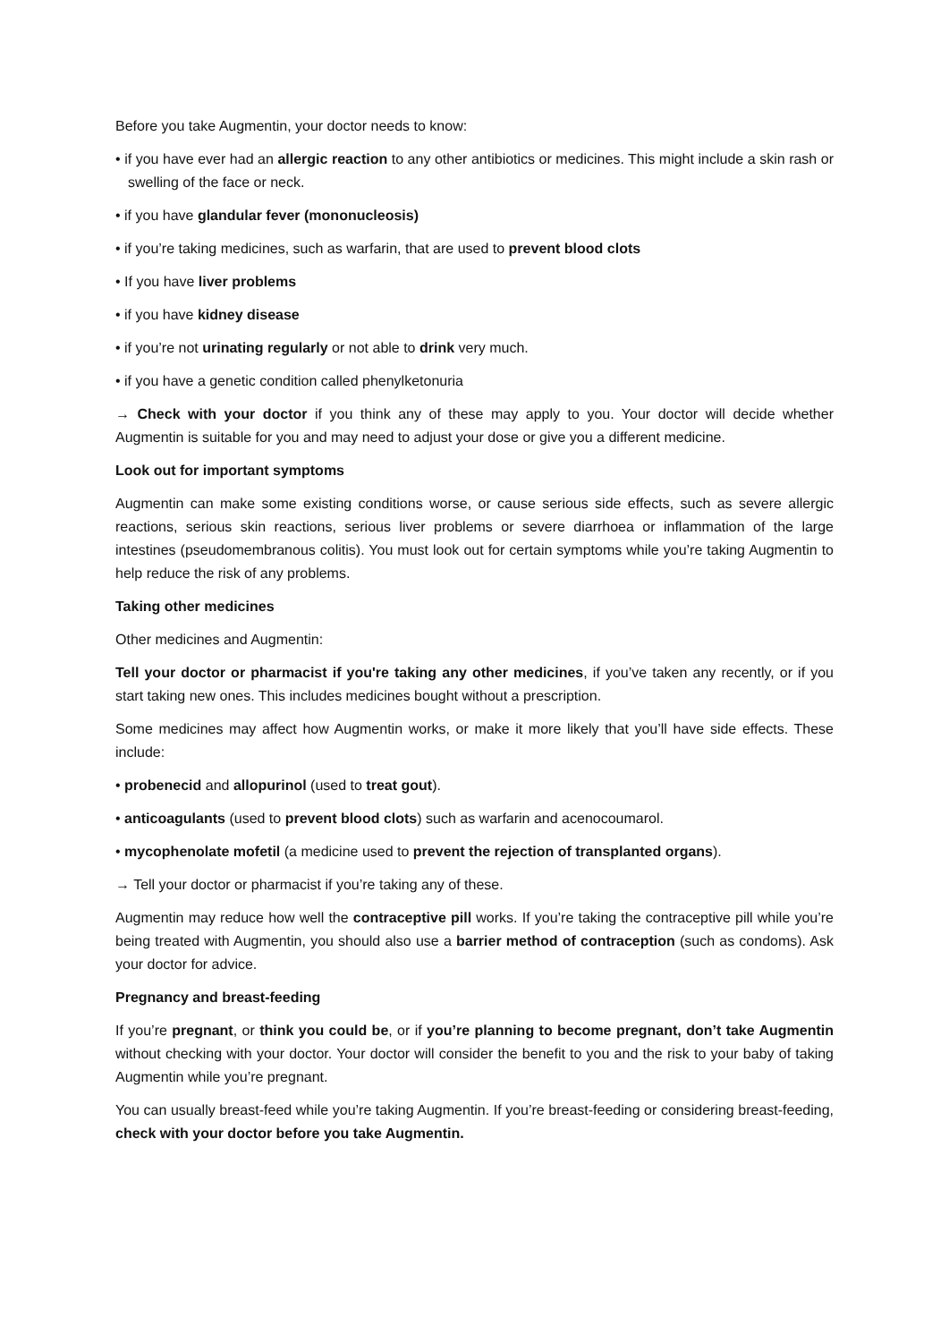Before you take Augmentin, your doctor needs to know:
• if you have ever had an allergic reaction to any other antibiotics or medicines. This might include a skin rash or swelling of the face or neck.
• if you have glandular fever (mononucleosis)
• if you’re taking medicines, such as warfarin, that are used to prevent blood clots
• If you have liver problems
• if you have kidney disease
• if you’re not urinating regularly or not able to drink very much.
• if you have a genetic condition called phenylketonuria
→ Check with your doctor if you think any of these may apply to you. Your doctor will decide whether Augmentin is suitable for you and may need to adjust your dose or give you a different medicine.
Look out for important symptoms
Augmentin can make some existing conditions worse, or cause serious side effects, such as severe allergic reactions, serious skin reactions, serious liver problems or severe diarrhoea or inflammation of the large intestines (pseudomembranous colitis). You must look out for certain symptoms while you’re taking Augmentin to help reduce the risk of any problems.
Taking other medicines
Other medicines and Augmentin:
Tell your doctor or pharmacist if you're taking any other medicines, if you’ve taken any recently, or if you start taking new ones. This includes medicines bought without a prescription.
Some medicines may affect how Augmentin works, or make it more likely that you’ll have side effects. These include:
• probenecid and allopurinol (used to treat gout).
• anticoagulants (used to prevent blood clots) such as warfarin and acenocoumarol.
• mycophenolate mofetil (a medicine used to prevent the rejection of transplanted organs).
→ Tell your doctor or pharmacist if you’re taking any of these.
Augmentin may reduce how well the contraceptive pill works. If you’re taking the contraceptive pill while you’re being treated with Augmentin, you should also use a barrier method of contraception (such as condoms). Ask your doctor for advice.
Pregnancy and breast-feeding
If you’re pregnant, or think you could be, or if you’re planning to become pregnant, don’t take Augmentin without checking with your doctor. Your doctor will consider the benefit to you and the risk to your baby of taking Augmentin while you’re pregnant.
You can usually breast-feed while you’re taking Augmentin. If you’re breast-feeding or considering breast-feeding, check with your doctor before you take Augmentin.